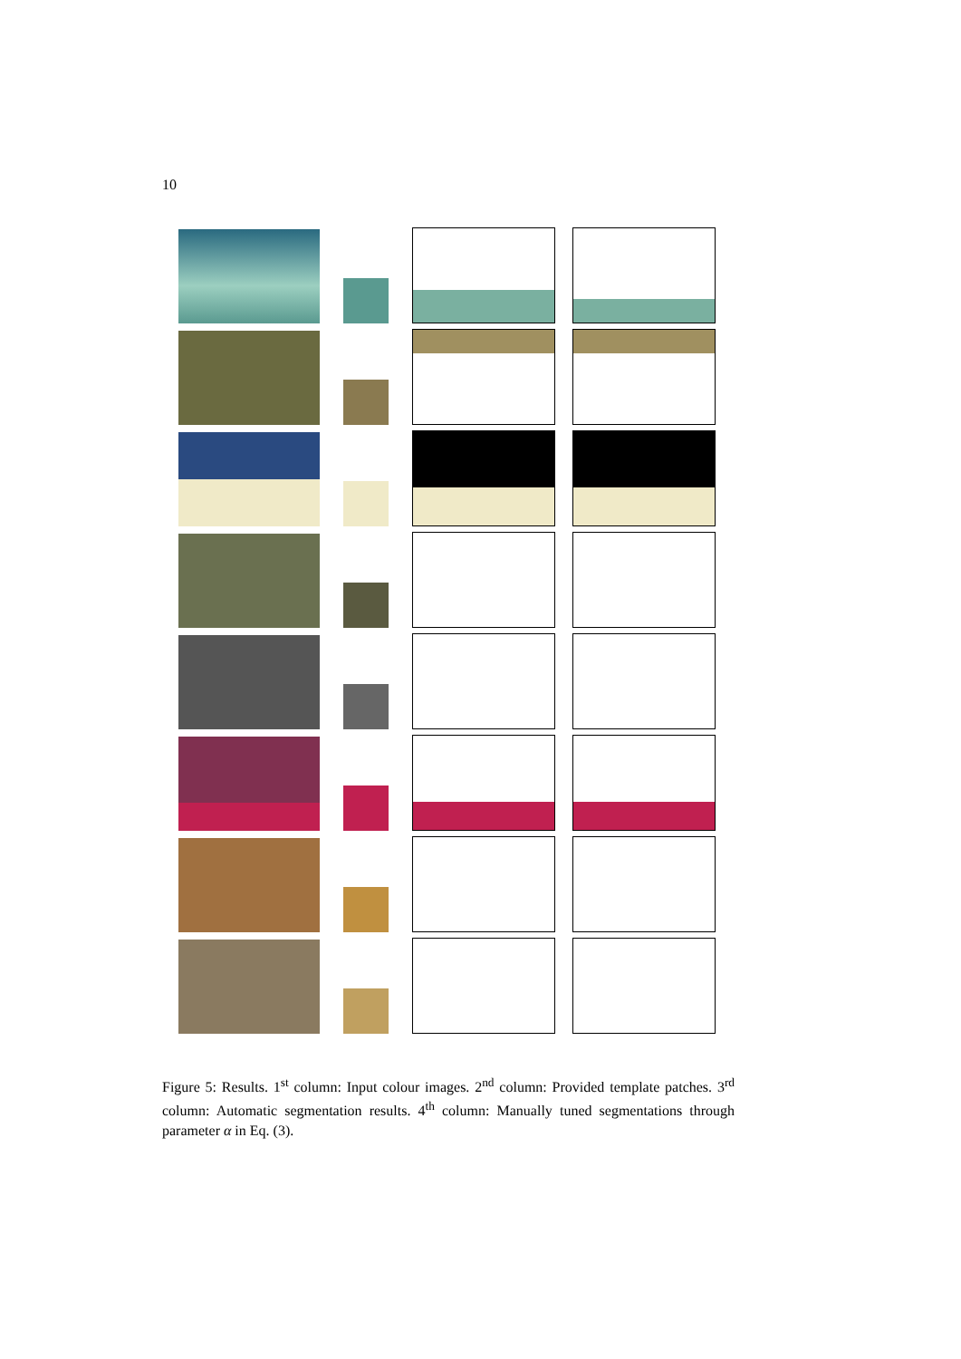10
Figure 5: Results. 1<sup>st</sup> column: Input colour images. 2<sup>nd</sup> column: Provided template patches. 3<sup>rd</sup> column: Automatic segmentation results. 4<sup>th</sup> column: Manually tuned segmentations through parameter α in Eq. (3).